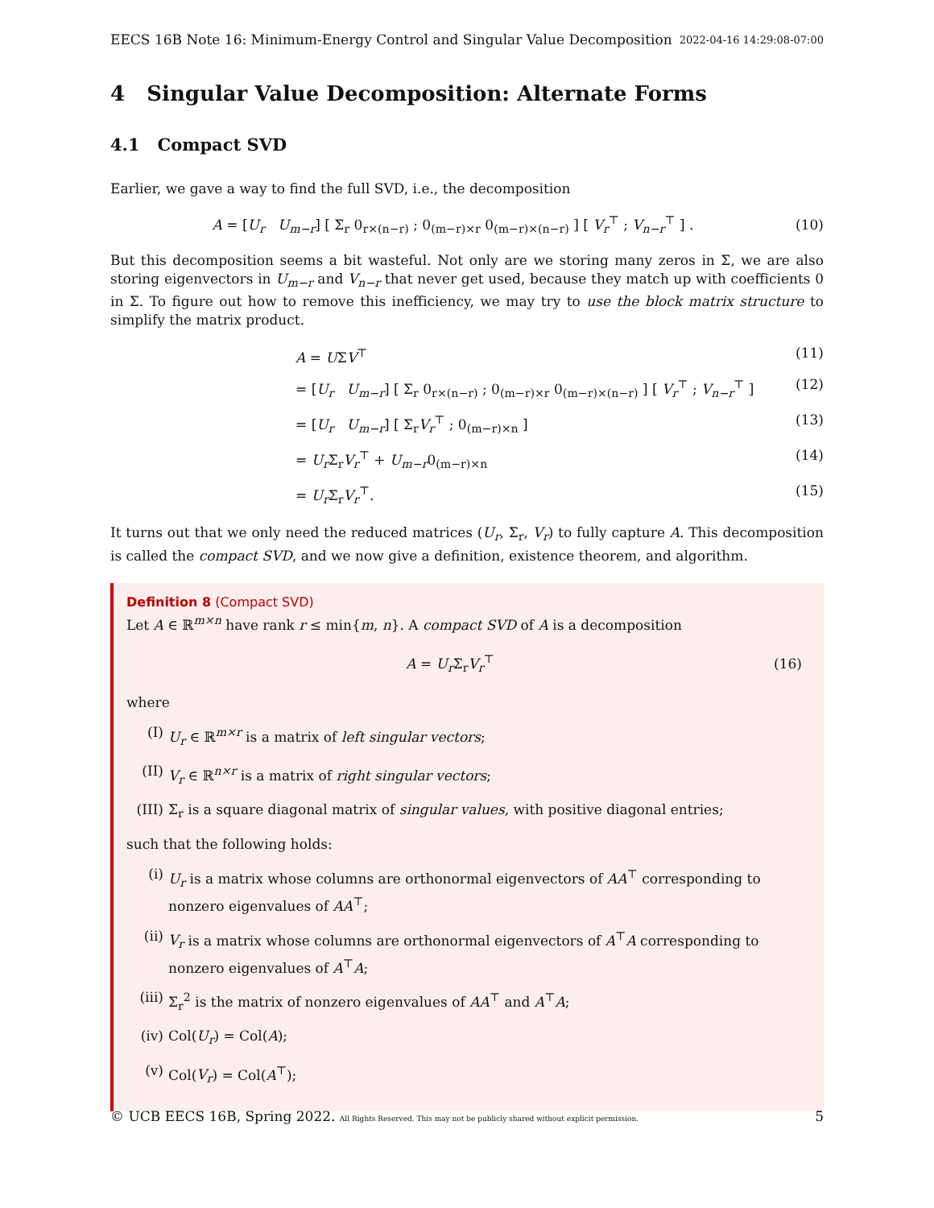EECS 16B Note 16: Minimum-Energy Control and Singular Value Decomposition 2022-04-16 14:29:08-07:00
4 Singular Value Decomposition: Alternate Forms
4.1 Compact SVD
Earlier, we gave a way to find the full SVD, i.e., the decomposition
A = [U<sub>r</sub> U<sub>m−r</sub>] [ Σ<sub>r</sub> 0<sub>r×(n−r)</sub> ; 0<sub>(m−r)×r</sub> 0<sub>(m−r)×(n−r)</sub> ] [ V<sub>r</sub><sup>⊤</sup> ; V<sub>n−r</sub><sup>⊤</sup> ] . (10)
But this decomposition seems a bit wasteful. Not only are we storing many zeros in Σ, we are also storing eigenvectors in U<sub>m−r</sub> and V<sub>n−r</sub> that never get used, because they match up with coefficients 0 in Σ. To figure out how to remove this inefficiency, we may try to use the block matrix structure to simplify the matrix product.
A = UΣV<sup>⊤</sup> (11)
= [U<sub>r</sub> U<sub>m−r</sub>] [ Σ<sub>r</sub> 0<sub>r×(n−r)</sub> ; 0<sub>(m−r)×r</sub> 0<sub>(m−r)×(n−r)</sub> ] [ V<sub>r</sub><sup>⊤</sup> ; V<sub>n−r</sub><sup>⊤</sup> ] (12)
= [U<sub>r</sub> U<sub>m−r</sub>] [ Σ<sub>r</sub>V<sub>r</sub><sup>⊤</sup> ; 0<sub>(m−r)×n</sub> ] (13)
= U<sub>r</sub> Σ<sub>r</sub>V<sub>r</sub><sup>⊤</sup> + U<sub>m−r</sub>0<sub>(m−r)×n</sub> (14)
= U<sub>r</sub> Σ<sub>r</sub>V<sub>r</sub><sup>⊤</sup>. (15)
It turns out that we only need the reduced matrices (U<sub>r</sub>, Σ<sub>r</sub>, V<sub>r</sub>) to fully capture A. This decomposition is called the compact SVD, and we now give a definition, existence theorem, and algorithm.
Definition 8 (Compact SVD)
Let A ∈ ℝ<sup>m×n</sup> have rank r ≤ min{m, n}. A compact SVD of A is a decomposition
A = U<sub>r</sub> Σ<sub>r</sub>V<sub>r</sub><sup>⊤</sup> (16)
where
(I) U<sub>r</sub> ∈ ℝ<sup>m×r</sup> is a matrix of left singular vectors;
(II) V<sub>r</sub> ∈ ℝ<sup>n×r</sup> is a matrix of right singular vectors;
(III) Σ<sub>r</sub> is a square diagonal matrix of singular values, with positive diagonal entries;
such that the following holds:
(i) U<sub>r</sub> is a matrix whose columns are orthonormal eigenvectors of AA<sup>⊤</sup> corresponding to nonzero eigenvalues of AA<sup>⊤</sup>;
(ii) V<sub>r</sub> is a matrix whose columns are orthonormal eigenvectors of A<sup>⊤</sup>A corresponding to nonzero eigenvalues of A<sup>⊤</sup>A;
(iii) Σ<sub>r</sub><sup>2</sup> is the matrix of nonzero eigenvalues of AA<sup>⊤</sup> and A<sup>⊤</sup>A;
(iv) Col(U<sub>r</sub>) = Col(A);
(v) Col(V<sub>r</sub>) = Col(A<sup>⊤</sup>);
© UCB EECS 16B, Spring 2022. All Rights Reserved. This may not be publicly shared without explicit permission. 5